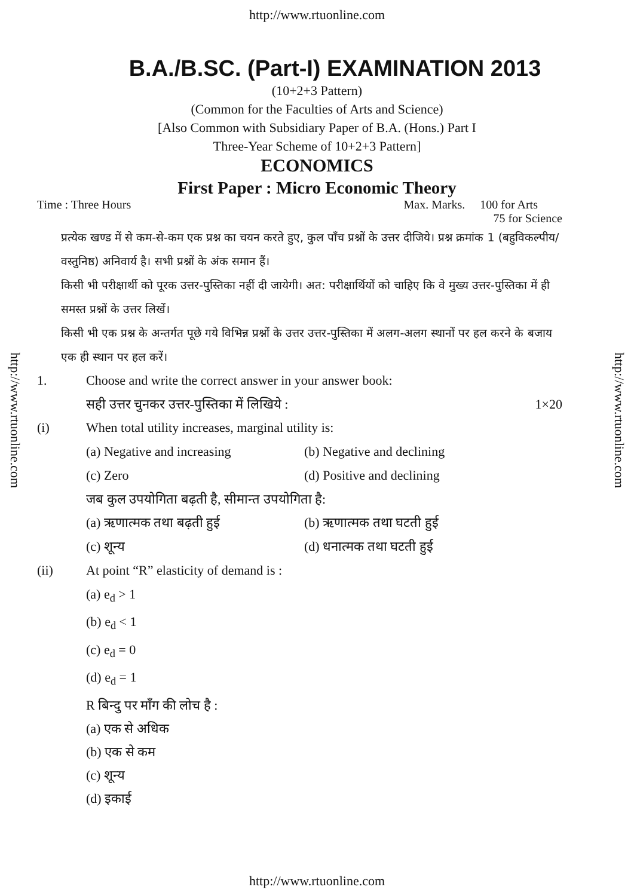http://www.rtuonline.com
http://www.rtuonline.com
http://www.rtuonline.com
B.A./B.SC. (Part-I) EXAMINATION 2013
(10+2+3 Pattern)
(Common for the Faculties of Arts and Science)
[Also Common with Subsidiary Paper of B.A. (Hons.) Part I
Three-Year Scheme of 10+2+3 Pattern]
ECONOMICS
First Paper : Micro Economic Theory
Time : Three Hours Max. Marks. 100 for Arts
75 for Science
प्रत्येक खण्ड में से कम-से-कम एक प्रश्न का चयन करते हुए, कुल पाँच प्रश्नों के उत्तर दीजिये। प्रश्न क्रमांक 1 (बहुविकल्पीय/वस्तुनिष्ठ) अनिवार्य है। सभी प्रश्नों के अंक समान हैं।
किसी भी परीक्षार्थी को पूरक उत्तर-पुस्तिका नहीं दी जायेगी। अत: परीक्षार्थियों को चाहिए कि वे मुख्य उत्तर-पुस्तिका में ही समस्त प्रश्नों के उत्तर लिखें।
किसी भी एक प्रश्न के अन्तर्गत पूछे गये विभिन्न प्रश्नों के उत्तर उत्तर-पुस्तिका में अलग-अलग स्थानों पर हल करने के बजाय एक ही स्थान पर हल करें।
1. Choose and write the correct answer in your answer book:
सही उत्तर चुनकर उत्तर-पुस्तिका में लिखिये : 1×20
(i) When total utility increases, marginal utility is:
(a) Negative and increasing (b) Negative and declining (c) Zero (d) Positive and declining
जब कुल उपयोगिता बढ़ती है, सीमान्त उपयोगिता है:
(a) ऋणात्मक तथा बढ़ती हुई (b) ऋणात्मक तथा घटती हुई (c) शून्य (d) धनात्मक तथा घटती हुई
(ii) At point “R” elasticity of demand is :
(a) e<sub>d</sub> > 1
(b) e<sub>d</sub> < 1
(c) e<sub>d</sub> = 0
(d) e<sub>d</sub> = 1
R बिन्दु पर माँग की लोच है :
(a) एक से अधिक
(b) एक से कम
(c) शून्य
(d) इकाई
http://www.rtuonline.com